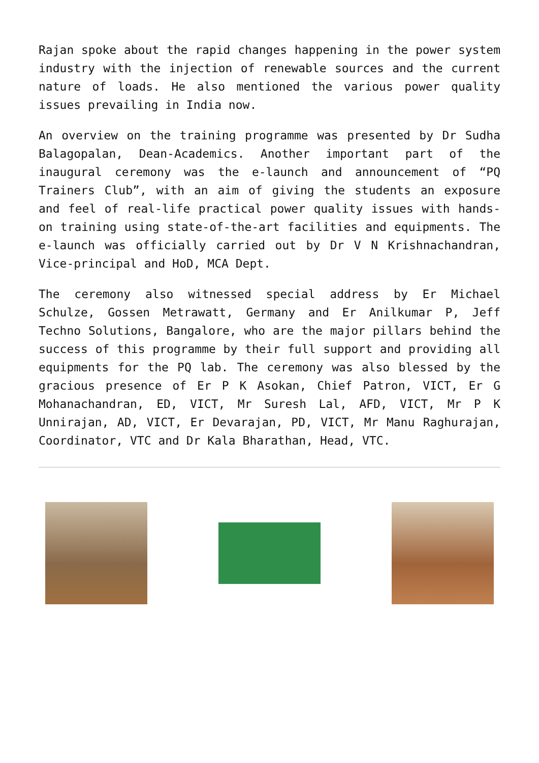Rajan spoke about the rapid changes happening in the power system industry with the injection of renewable sources and the current nature of loads. He also mentioned the various power quality issues prevailing in India now.
An overview on the training programme was presented by Dr Sudha Balagopalan, Dean-Academics. Another important part of the inaugural ceremony was the e-launch and announcement of “PQ Trainers Club”, with an aim of giving the students an exposure and feel of real-life practical power quality issues with hands-on training using state-of-the-art facilities and equipments. The e-launch was officially carried out by Dr V N Krishnachandran, Vice-principal and HoD, MCA Dept.
The ceremony also witnessed special address by Er Michael Schulze, Gossen Metrawatt, Germany and Er Anilkumar P, Jeff Techno Solutions, Bangalore, who are the major pillars behind the success of this programme by their full support and providing all equipments for the PQ lab. The ceremony was also blessed by the gracious presence of Er P K Asokan, Chief Patron, VICT, Er G Mohanachandran, ED, VICT, Mr Suresh Lal, AFD, VICT, Mr P K Unnirajan, AD, VICT, Er Devarajan, PD, VICT, Mr Manu Raghurajan, Coordinator, VTC and Dr Kala Bharathan, Head, VTC.